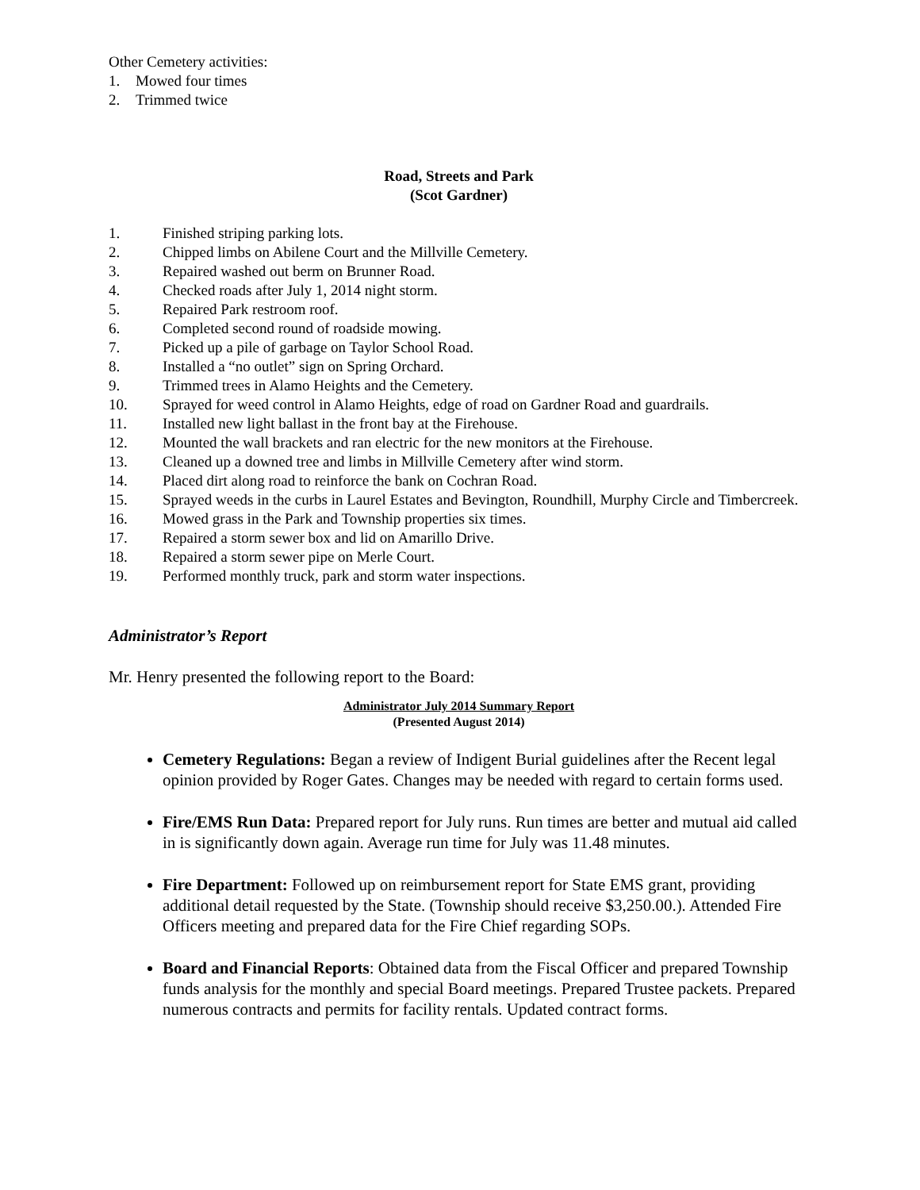Other Cemetery activities:
1. Mowed four times
2. Trimmed twice
Road, Streets and Park
(Scot Gardner)
1. Finished striping parking lots.
2. Chipped limbs on Abilene Court and the Millville Cemetery.
3. Repaired washed out berm on Brunner Road.
4. Checked roads after July 1, 2014 night storm.
5. Repaired Park restroom roof.
6. Completed second round of roadside mowing.
7. Picked up a pile of garbage on Taylor School Road.
8. Installed a “no outlet” sign on Spring Orchard.
9. Trimmed trees in Alamo Heights and the Cemetery.
10. Sprayed for weed control in Alamo Heights, edge of road on Gardner Road and guardrails.
11. Installed new light ballast in the front bay at the Firehouse.
12. Mounted the wall brackets and ran electric for the new monitors at the Firehouse.
13. Cleaned up a downed tree and limbs in Millville Cemetery after wind storm.
14. Placed dirt along road to reinforce the bank on Cochran Road.
15. Sprayed weeds in the curbs in Laurel Estates and Bevington, Roundhill, Murphy Circle and Timbercreek.
16. Mowed grass in the Park and Township properties six times.
17. Repaired a storm sewer box and lid on Amarillo Drive.
18. Repaired a storm sewer pipe on Merle Court.
19. Performed monthly truck, park and storm water inspections.
Administrator’s Report
Mr. Henry presented the following report to the Board:
Administrator July 2014 Summary Report
(Presented August 2014)
Cemetery Regulations: Began a review of Indigent Burial guidelines after the Recent legal opinion provided by Roger Gates. Changes may be needed with regard to certain forms used.
Fire/EMS Run Data: Prepared report for July runs. Run times are better and mutual aid called in is significantly down again. Average run time for July was 11.48 minutes.
Fire Department: Followed up on reimbursement report for State EMS grant, providing additional detail requested by the State. (Township should receive $3,250.00.). Attended Fire Officers meeting and prepared data for the Fire Chief regarding SOPs.
Board and Financial Reports: Obtained data from the Fiscal Officer and prepared Township funds analysis for the monthly and special Board meetings. Prepared Trustee packets. Prepared numerous contracts and permits for facility rentals. Updated contract forms.